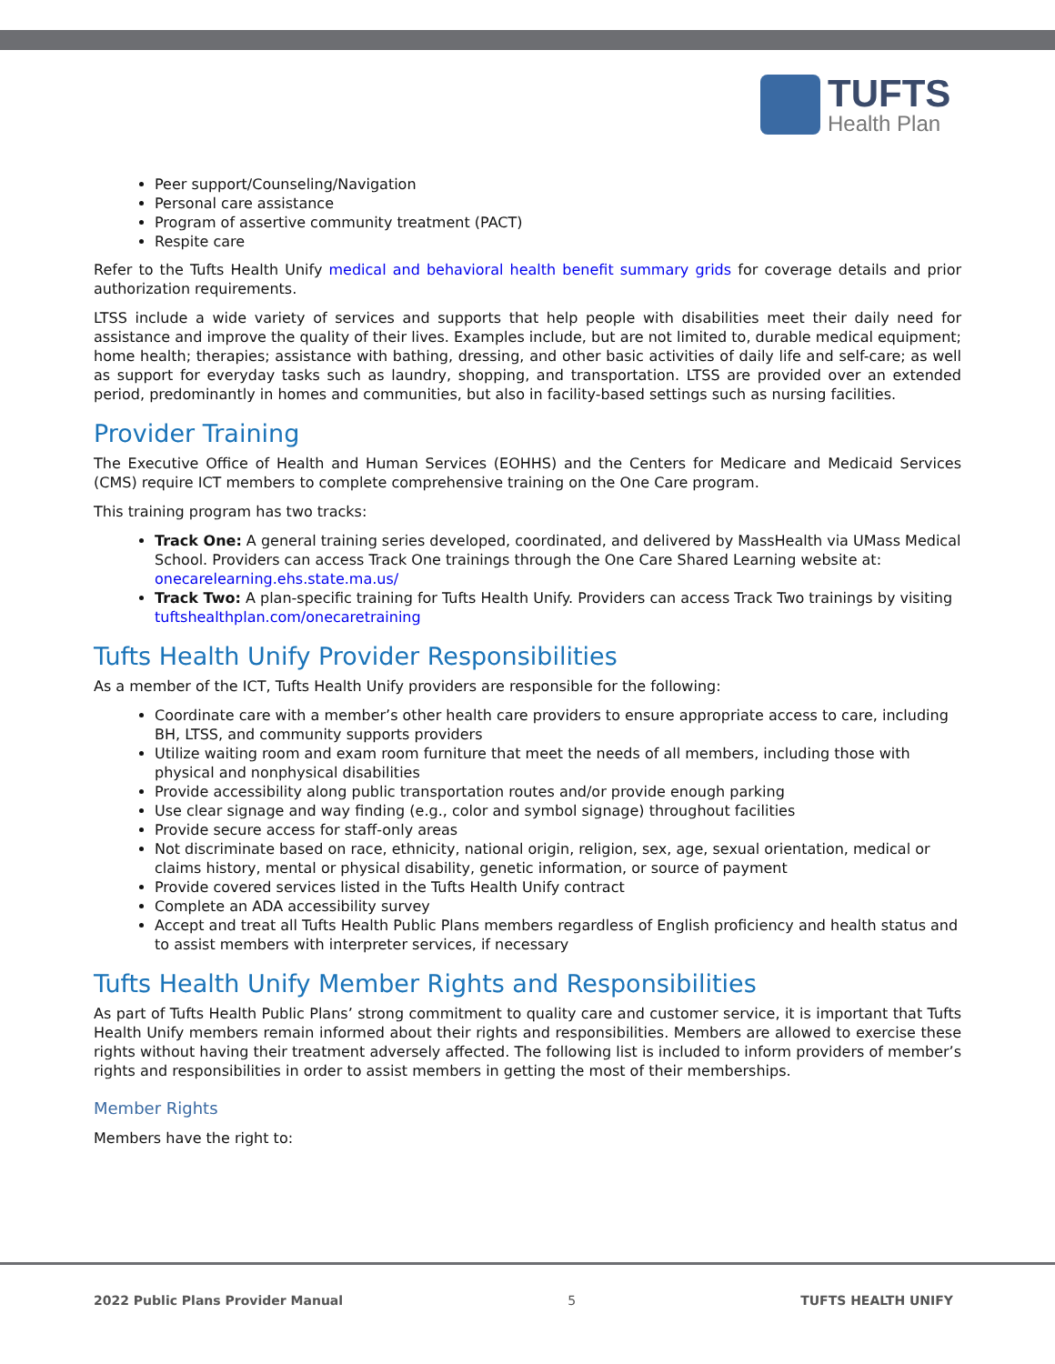TUFTS
Health Plan
Peer support/Counseling/Navigation
Personal care assistance
Program of assertive community treatment (PACT)
Respite care
Refer to the Tufts Health Unify medical and behavioral health benefit summary grids for coverage details and prior authorization requirements.
LTSS include a wide variety of services and supports that help people with disabilities meet their daily need for assistance and improve the quality of their lives. Examples include, but are not limited to, durable medical equipment; home health; therapies; assistance with bathing, dressing, and other basic activities of daily life and self-care; as well as support for everyday tasks such as laundry, shopping, and transportation. LTSS are provided over an extended period, predominantly in homes and communities, but also in facility-based settings such as nursing facilities.
Provider Training
The Executive Office of Health and Human Services (EOHHS) and the Centers for Medicare and Medicaid Services (CMS) require ICT members to complete comprehensive training on the One Care program.
This training program has two tracks:
Track One: A general training series developed, coordinated, and delivered by MassHealth via UMass Medical School. Providers can access Track One trainings through the One Care Shared Learning website at: onecarelearning.ehs.state.ma.us/
Track Two: A plan-specific training for Tufts Health Unify. Providers can access Track Two trainings by visiting tuftshealthplan.com/onecaretraining
Tufts Health Unify Provider Responsibilities
As a member of the ICT, Tufts Health Unify providers are responsible for the following:
Coordinate care with a member’s other health care providers to ensure appropriate access to care, including BH, LTSS, and community supports providers
Utilize waiting room and exam room furniture that meet the needs of all members, including those with physical and nonphysical disabilities
Provide accessibility along public transportation routes and/or provide enough parking
Use clear signage and way finding (e.g., color and symbol signage) throughout facilities
Provide secure access for staff-only areas
Not discriminate based on race, ethnicity, national origin, religion, sex, age, sexual orientation, medical or claims history, mental or physical disability, genetic information, or source of payment
Provide covered services listed in the Tufts Health Unify contract
Complete an ADA accessibility survey
Accept and treat all Tufts Health Public Plans members regardless of English proficiency and health status and to assist members with interpreter services, if necessary
Tufts Health Unify Member Rights and Responsibilities
As part of Tufts Health Public Plans’ strong commitment to quality care and customer service, it is important that Tufts Health Unify members remain informed about their rights and responsibilities. Members are allowed to exercise these rights without having their treatment adversely affected. The following list is included to inform providers of member’s rights and responsibilities in order to assist members in getting the most of their memberships.
Member Rights
Members have the right to:
2022 Public Plans Provider Manual 5 TUFTS HEALTH UNIFY